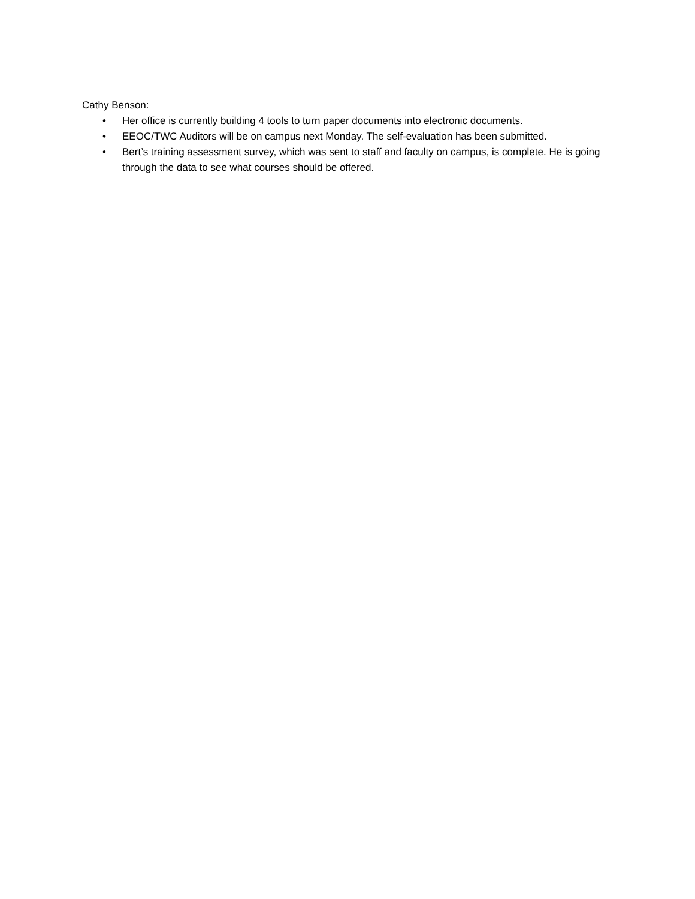Cathy Benson:
• Her office is currently building 4 tools to turn paper documents into electronic documents.
• EEOC/TWC Auditors will be on campus next Monday. The self-evaluation has been submitted.
• Bert’s training assessment survey, which was sent to staff and faculty on campus, is complete. He is going through the data to see what courses should be offered.